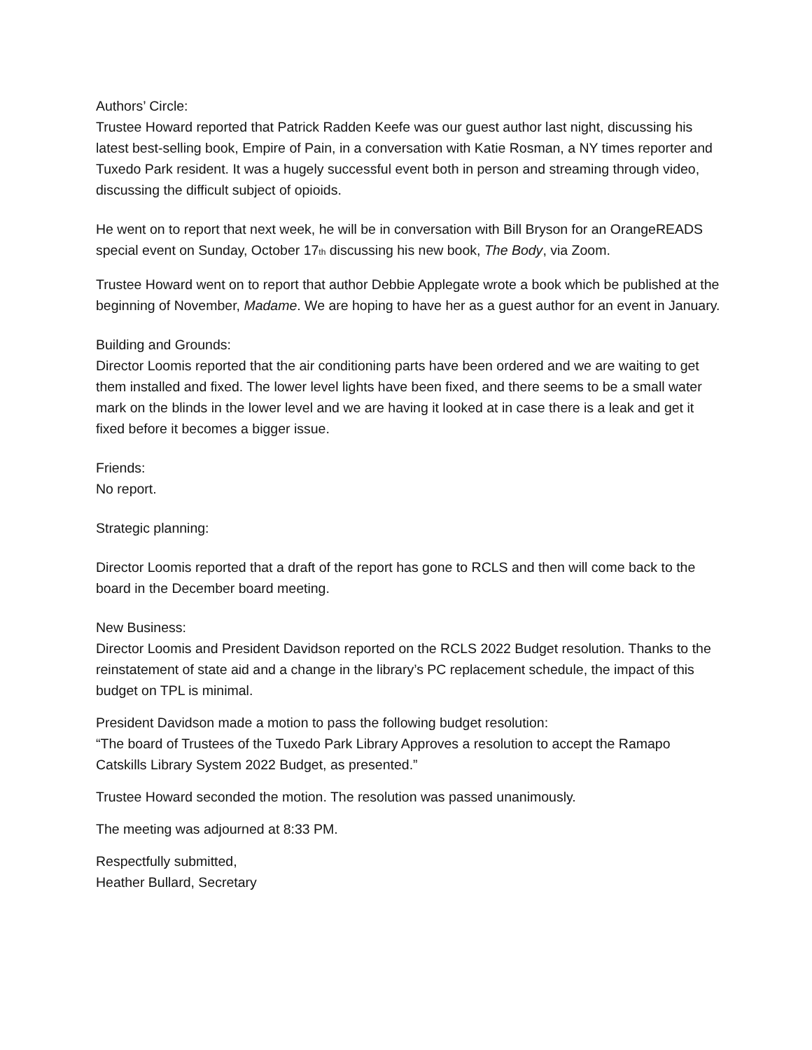Authors’ Circle:
Trustee Howard reported that Patrick Radden Keefe was our guest author last night, discussing his latest best-selling book, Empire of Pain, in a conversation with Katie Rosman, a NY times reporter and Tuxedo Park resident. It was a hugely successful event both in person and streaming through video, discussing the difficult subject of opioids.
He went on to report that next week, he will be in conversation with Bill Bryson for an OrangeREADS special event on Sunday, October 17<sub>th</sub> discussing his new book, The Body, via Zoom.
Trustee Howard went on to report that author Debbie Applegate wrote a book which be published at the beginning of November, Madame. We are hoping to have her as a guest author for an event in January.
Building and Grounds:
Director Loomis reported that the air conditioning parts have been ordered and we are waiting to get them installed and fixed. The lower level lights have been fixed, and there seems to be a small water mark on the blinds in the lower level and we are having it looked at in case there is a leak and get it fixed before it becomes a bigger issue.
Friends:
No report.
Strategic planning:
Director Loomis reported that a draft of the report has gone to RCLS and then will come back to the board in the December board meeting.
New Business:
Director Loomis and President Davidson reported on the RCLS 2022 Budget resolution. Thanks to the reinstatement of state aid and a change in the library’s PC replacement schedule, the impact of this budget on TPL is minimal.
President Davidson made a motion to pass the following budget resolution:
“The board of Trustees of the Tuxedo Park Library Approves a resolution to accept the Ramapo Catskills Library System 2022 Budget, as presented.”
Trustee Howard seconded the motion. The resolution was passed unanimously.
The meeting was adjourned at 8:33 PM.
Respectfully submitted,
Heather Bullard, Secretary